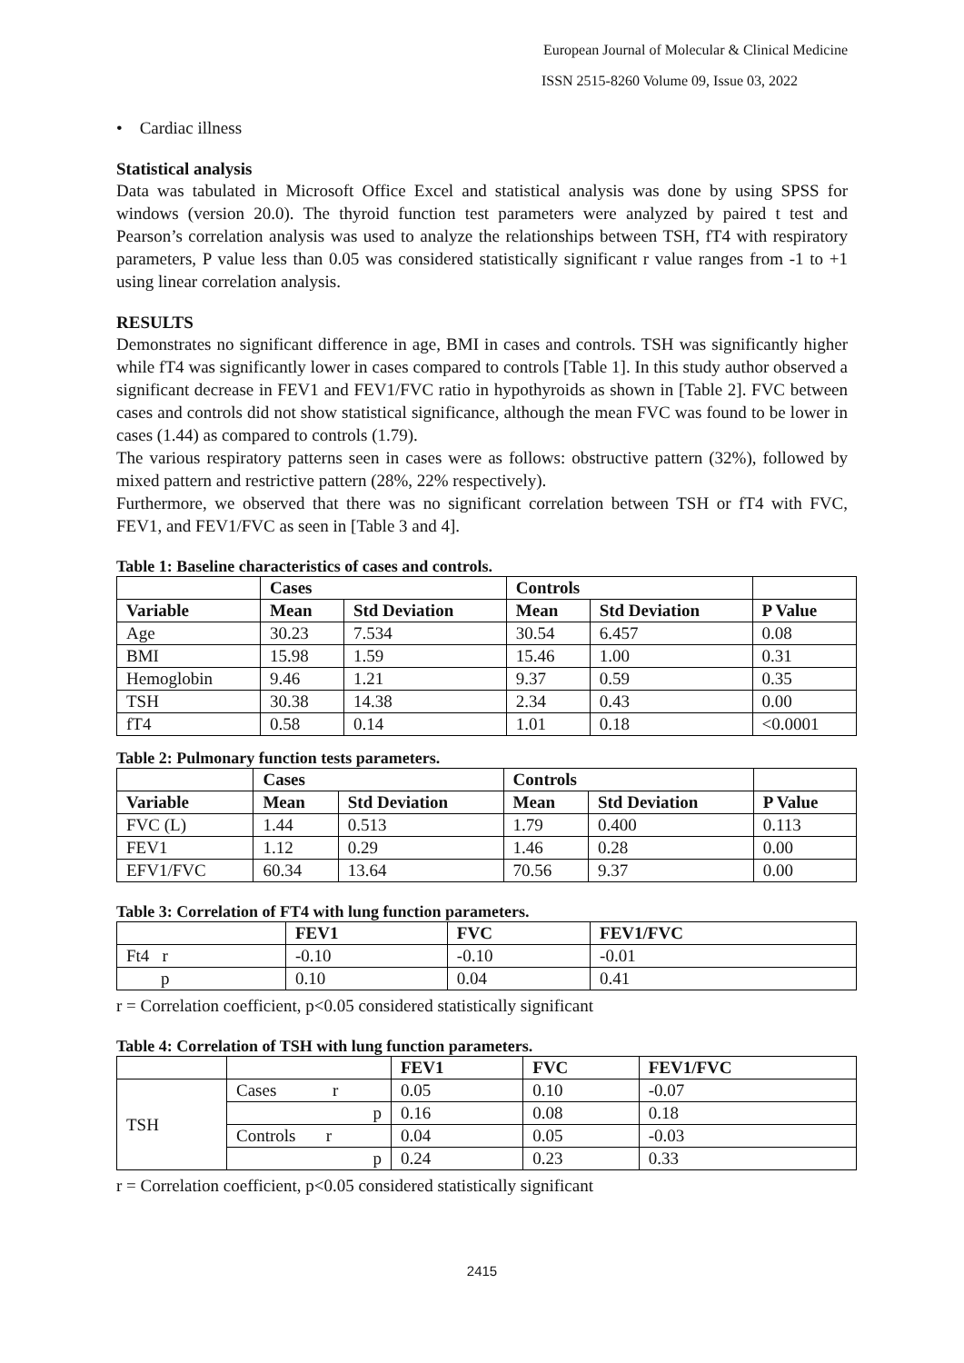European Journal of Molecular & Clinical Medicine
ISSN 2515-8260 Volume 09, Issue 03, 2022
• Cardiac illness
Statistical analysis
Data was tabulated in Microsoft Office Excel and statistical analysis was done by using SPSS for windows (version 20.0). The thyroid function test parameters were analyzed by paired t test and Pearson’s correlation analysis was used to analyze the relationships between TSH, fT4 with respiratory parameters, P value less than 0.05 was considered statistically significant r value ranges from -1 to +1 using linear correlation analysis.
RESULTS
Demonstrates no significant difference in age, BMI in cases and controls. TSH was significantly higher while fT4 was significantly lower in cases compared to controls [Table 1]. In this study author observed a significant decrease in FEV1 and FEV1/FVC ratio in hypothyroids as shown in [Table 2]. FVC between cases and controls did not show statistical significance, although the mean FVC was found to be lower in cases (1.44) as compared to controls (1.79).
The various respiratory patterns seen in cases were as follows: obstructive pattern (32%), followed by mixed pattern and restrictive pattern (28%, 22% respectively).
Furthermore, we observed that there was no significant correlation between TSH or fT4 with FVC, FEV1, and FEV1/FVC as seen in [Table 3 and 4].
Table 1: Baseline characteristics of cases and controls.
| | Cases | | Controls | | |
| --- | --- | --- | --- | --- | --- |
| Variable | Mean | Std Deviation | Mean | Std Deviation | P Value |
| Age | 30.23 | 7.534 | 30.54 | 6.457 | 0.08 |
| BMI | 15.98 | 1.59 | 15.46 | 1.00 | 0.31 |
| Hemoglobin | 9.46 | 1.21 | 9.37 | 0.59 | 0.35 |
| TSH | 30.38 | 14.38 | 2.34 | 0.43 | 0.00 |
| fT4 | 0.58 | 0.14 | 1.01 | 0.18 | <0.0001 |
Table 2: Pulmonary function tests parameters.
| | Cases | | Controls | | |
| --- | --- | --- | --- | --- | --- |
| Variable | Mean | Std Deviation | Mean | Std Deviation | P Value |
| FVC (L) | 1.44 | 0.513 | 1.79 | 0.400 | 0.113 |
| FEV1 | 1.12 | 0.29 | 1.46 | 0.28 | 0.00 |
| EFV1/FVC | 60.34 | 13.64 | 70.56 | 9.37 | 0.00 |
Table 3: Correlation of FT4 with lung function parameters.
| | FEV1 | FVC | FEV1/FVC |
| --- | --- | --- | --- |
| Ft4 r | -0.10 | -0.10 | -0.01 |
| p | 0.10 | 0.04 | 0.41 |
r = Correlation coefficient, p<0.05 considered statistically significant
Table 4: Correlation of TSH with lung function parameters.
| | | FEV1 | FVC | FEV1/FVC |
| --- | --- | --- | --- | --- |
| TSH | Cases r | 0.05 | 0.10 | -0.07 |
| | p | 0.16 | 0.08 | 0.18 |
| | Controls r | 0.04 | 0.05 | -0.03 |
| | p | 0.24 | 0.23 | 0.33 |
r = Correlation coefficient, p<0.05 considered statistically significant
2415